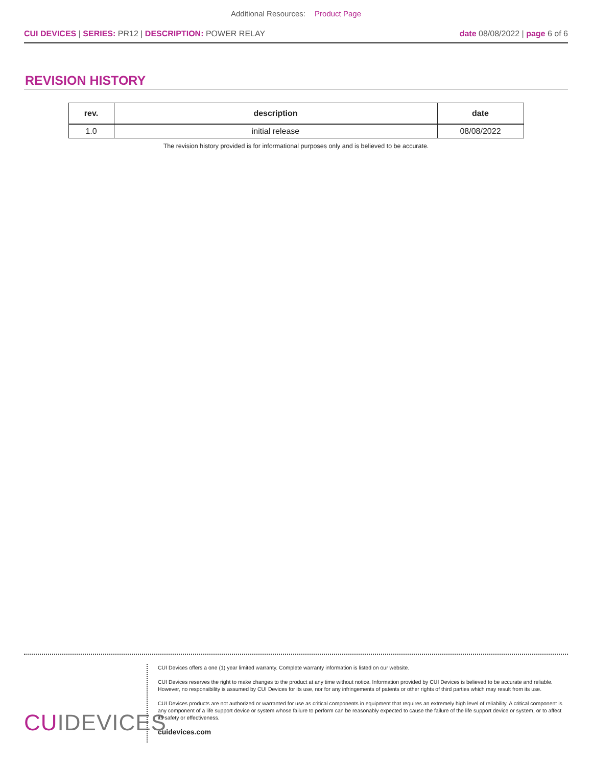Additional Resources: Product Page
CUI DEVICES | SERIES: PR12 | DESCRIPTION: POWER RELAY
date 08/08/2022 | page 6 of 6
REVISION HISTORY
| rev. | description | date |
| --- | --- | --- |
| 1.0 | initial release | 08/08/2022 |
The revision history provided is for informational purposes only and is believed to be accurate.
CUIDEVICES
CUI Devices offers a one (1) year limited warranty. Complete warranty information is listed on our website.
CUI Devices reserves the right to make changes to the product at any time without notice. Information provided by CUI Devices is believed to be accurate and reliable. However, no responsibility is assumed by CUI Devices for its use, nor for any infringements of patents or other rights of third parties which may result from its use.
CUI Devices products are not authorized or warranted for use as critical components in equipment that requires an extremely high level of reliability. A critical component is any component of a life support device or system whose failure to perform can be reasonably expected to cause the failure of the life support device or system, or to affect its safety or effectiveness.
cuidevices.com